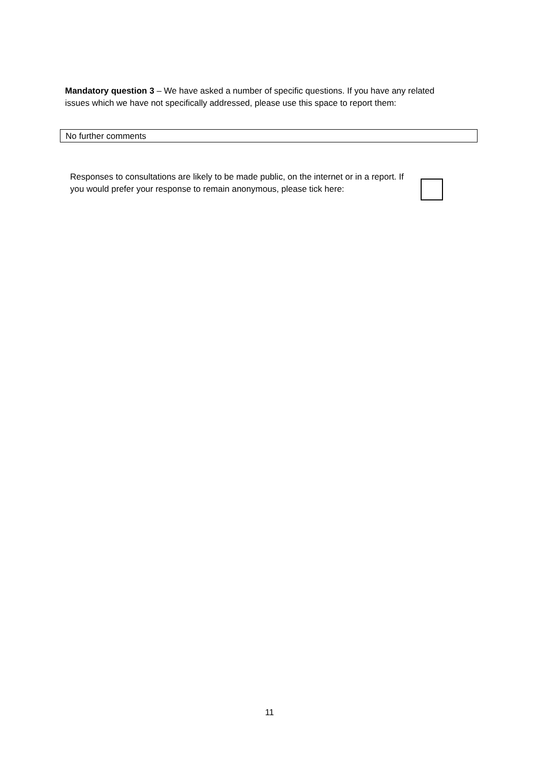Mandatory question 3 – We have asked a number of specific questions. If you have any related issues which we have not specifically addressed, please use this space to report them:
No further comments
Responses to consultations are likely to be made public, on the internet or in a report. If you would prefer your response to remain anonymous, please tick here:
11